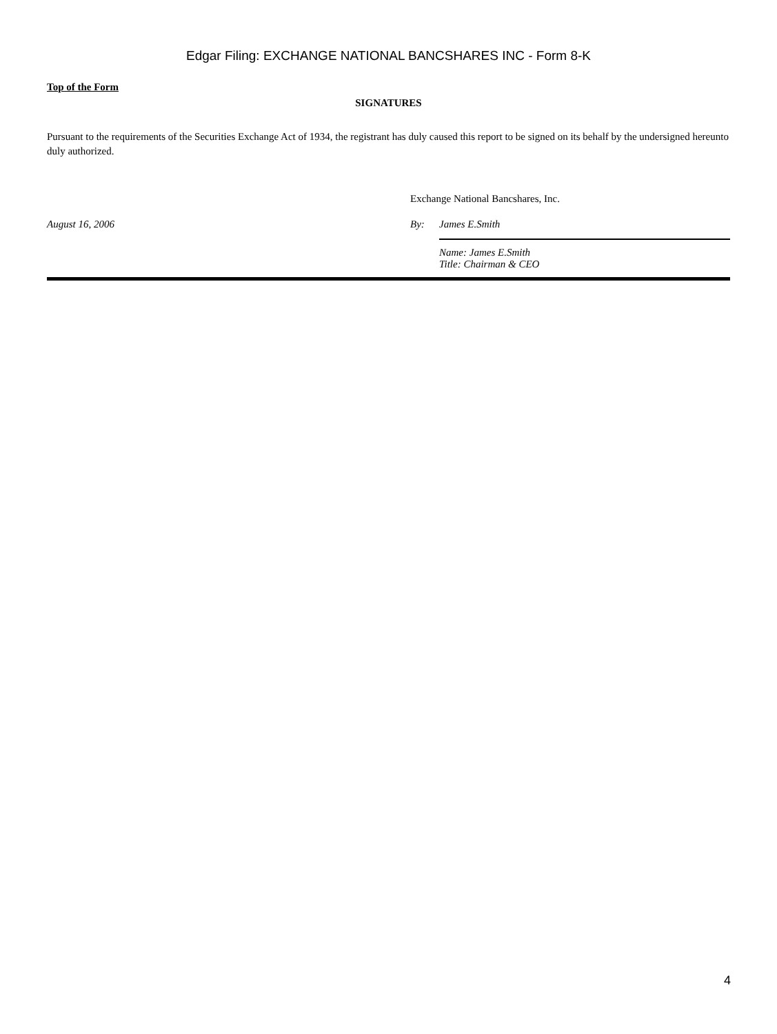Edgar Filing: EXCHANGE NATIONAL BANCSHARES INC - Form 8-K
Top of the Form
SIGNATURES
Pursuant to the requirements of the Securities Exchange Act of 1934, the registrant has duly caused this report to be signed on its behalf by the undersigned hereunto duly authorized.
Exchange National Bancshares, Inc.
August 16, 2006 By: James E.Smith
Name: James E.Smith
Title: Chairman & CEO
4